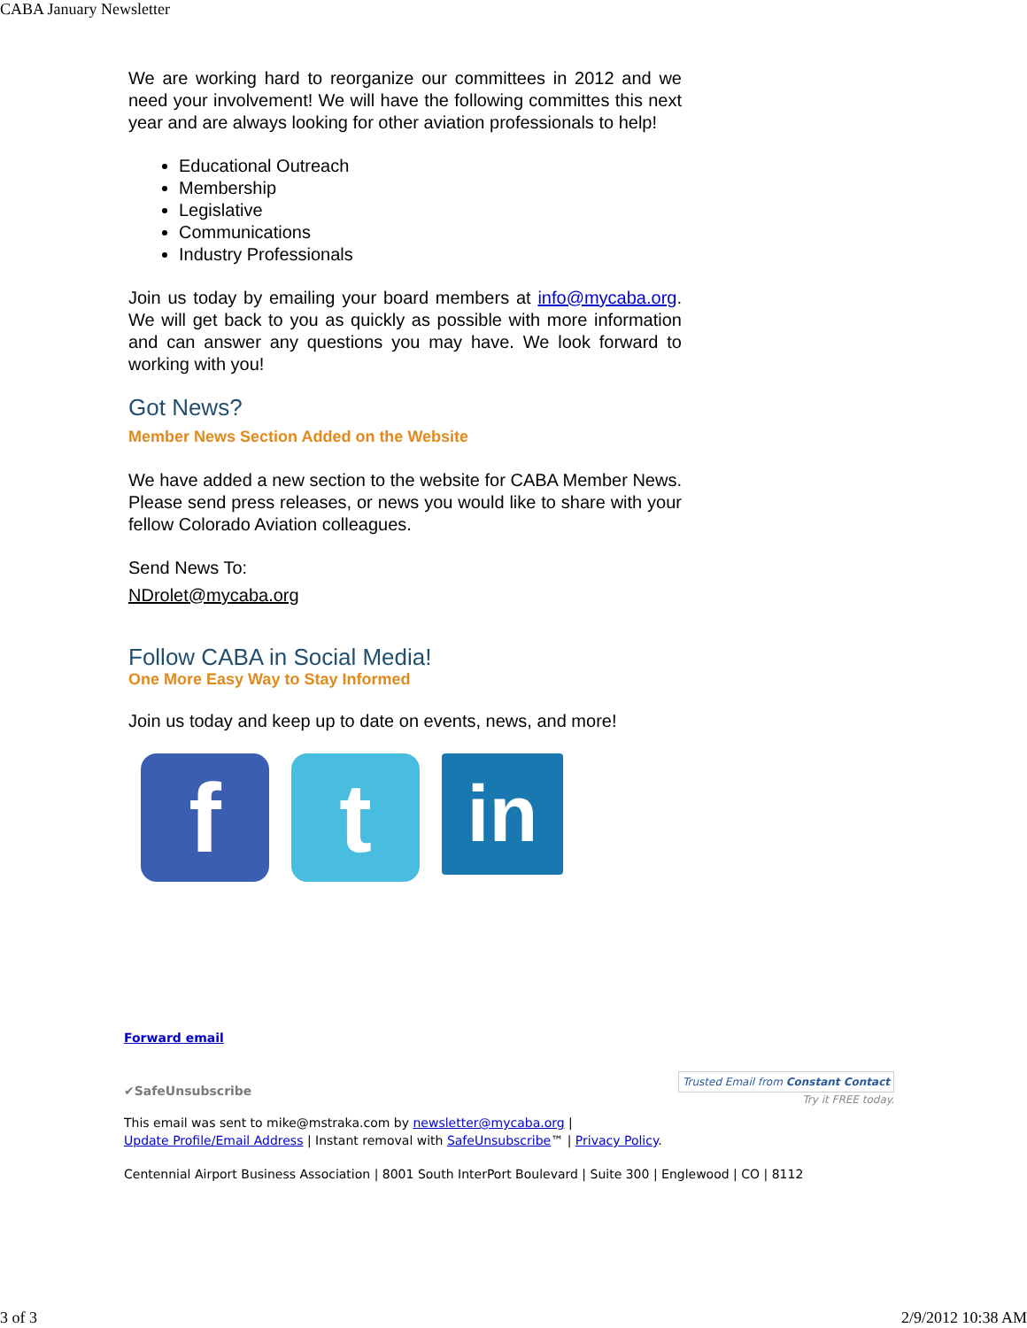CABA January Newsletter
We are working hard to reorganize our committees in 2012 and we need your involvement! We will have the following committes this next year and are always looking for other aviation professionals to help!
Educational Outreach
Membership
Legislative
Communications
Industry Professionals
Join us today by emailing your board members at info@mycaba.org. We will get back to you as quickly as possible with more information and can answer any questions you may have. We look forward to working with you!
Got News?
Member News Section Added on the Website
We have added a new section to the website for CABA Member News. Please send press releases, or news you would like to share with your fellow Colorado Aviation colleagues.
Send News To:
NDrolet@mycaba.org
Follow CABA in Social Media!
One More Easy Way to Stay Informed
Join us today and keep up to date on events, news, and more!
f t
in
Forward email
✔SafeUnsubscribe Trusted Email from Constant Contact
Try it FREE today.
This email was sent to mike@mstraka.com by newsletter@mycaba.org |
Update Profile/Email Address | Instant removal with SafeUnsubscribe™ | Privacy Policy.
Centennial Airport Business Association | 8001 South InterPort Boulevard | Suite 300 | Englewood | CO | 8112
3 of 3 2/9/2012 10:38 AM